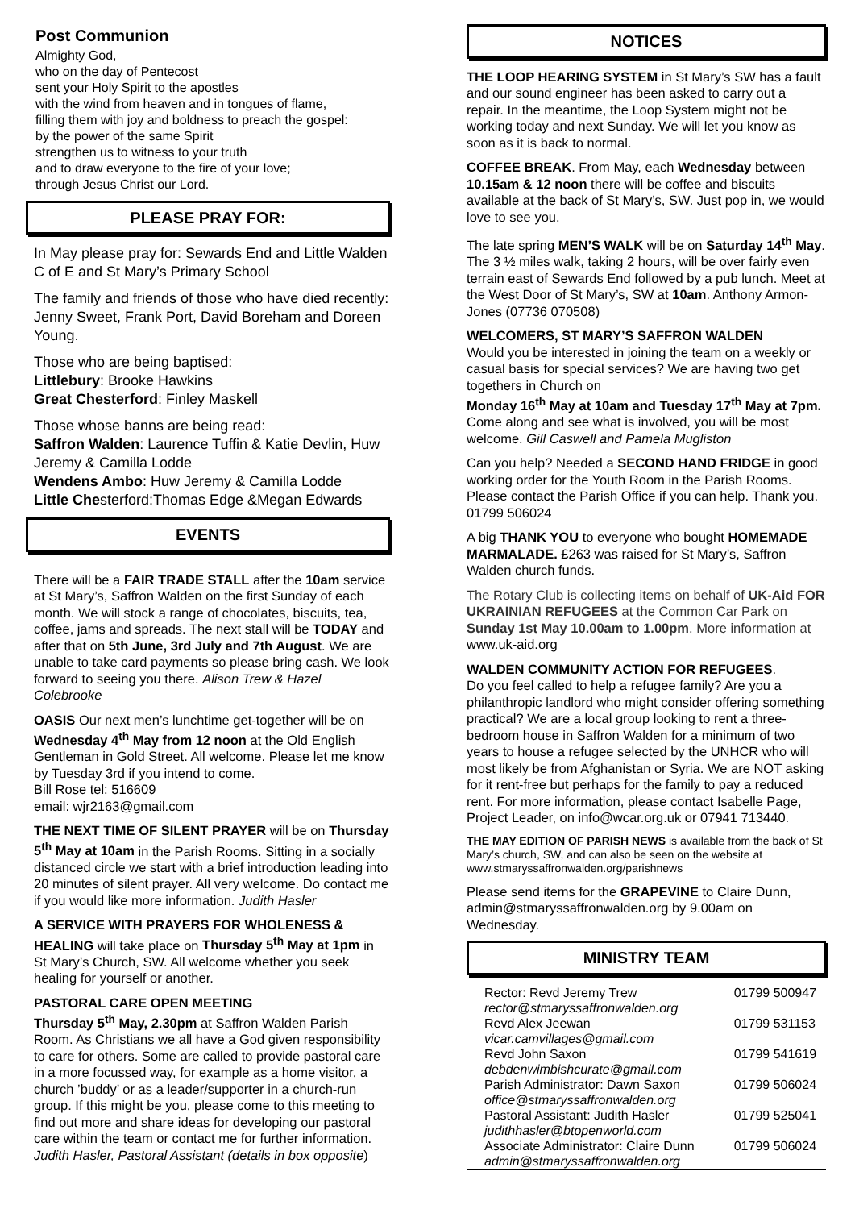Post Communion
Almighty God,
who on the day of Pentecost
sent your Holy Spirit to the apostles
with the wind from heaven and in tongues of flame,
filling them with joy and boldness to preach the gospel:
by the power of the same Spirit
strengthen us to witness to your truth
and to draw everyone to the fire of your love;
through Jesus Christ our Lord.
PLEASE PRAY FOR:
In May please pray for: Sewards End and Little Walden C of E and St Mary’s Primary School
The family and friends of those who have died recently: Jenny Sweet, Frank Port, David Boreham and Doreen Young.
Those who are being baptised:
Littlebury: Brooke Hawkins
Great Chesterford: Finley Maskell
Those whose banns are being read:
Saffron Walden: Laurence Tuffin & Katie Devlin, Huw Jeremy & Camilla Lodde
Wendens Ambo: Huw Jeremy & Camilla Lodde
Little Chesterford:Thomas Edge &Megan Edwards
EVENTS
There will be a FAIR TRADE STALL after the 10am service at St Mary’s, Saffron Walden on the first Sunday of each month. We will stock a range of chocolates, biscuits, tea, coffee, jams and spreads. The next stall will be TODAY and after that on 5th June, 3rd July and 7th August. We are unable to take card payments so please bring cash. We look forward to seeing you there. Alison Trew & Hazel Colebrooke
OASIS Our next men’s lunchtime get-together will be on Wednesday 4<sup>th</sup> May from 12 noon at the Old English Gentleman in Gold Street. All welcome. Please let me know by Tuesday 3rd if you intend to come.
Bill Rose tel: 516609
email: wjr2163@gmail.com
THE NEXT TIME OF SILENT PRAYER will be on Thursday 5<sup>th</sup> May at 10am in the Parish Rooms. Sitting in a socially distanced circle we start with a brief introduction leading into 20 minutes of silent prayer. All very welcome. Do contact me if you would like more information. Judith Hasler
A SERVICE WITH PRAYERS FOR WHOLENESS & HEALING will take place on Thursday 5<sup>th</sup> May at 1pm in St Mary’s Church, SW. All welcome whether you seek healing for yourself or another.
PASTORAL CARE OPEN MEETING
Thursday 5<sup>th</sup> May, 2.30pm at Saffron Walden Parish Room. As Christians we all have a God given responsibility to care for others. Some are called to provide pastoral care in a more focussed way, for example as a home visitor, a church ’buddy’ or as a leader/supporter in a church-run group. If this might be you, please come to this meeting to find out more and share ideas for developing our pastoral care within the team or contact me for further information. Judith Hasler, Pastoral Assistant (details in box opposite)
NOTICES
THE LOOP HEARING SYSTEM in St Mary’s SW has a fault and our sound engineer has been asked to carry out a repair. In the meantime, the Loop System might not be working today and next Sunday. We will let you know as soon as it is back to normal.
COFFEE BREAK. From May, each Wednesday between 10.15am & 12 noon there will be coffee and biscuits available at the back of St Mary’s, SW. Just pop in, we would love to see you.
The late spring MEN’S WALK will be on Saturday 14<sup>th</sup> May. The 3 ½ miles walk, taking 2 hours, will be over fairly even terrain east of Sewards End followed by a pub lunch. Meet at the West Door of St Mary’s, SW at 10am. Anthony Armon-Jones (07736 070508)
WELCOMERS, ST MARY’S SAFFRON WALDEN
Would you be interested in joining the team on a weekly or casual basis for special services? We are having two get togethers in Church on
Monday 16<sup>th</sup> May at 10am and Tuesday 17<sup>th</sup> May at 7pm. Come along and see what is involved, you will be most welcome. Gill Caswell and Pamela Mugliston
Can you help? Needed a SECOND HAND FRIDGE in good working order for the Youth Room in the Parish Rooms. Please contact the Parish Office if you can help. Thank you. 01799 506024
A big THANK YOU to everyone who bought HOMEMADE MARMALADE. £263 was raised for St Mary’s, Saffron Walden church funds.
The Rotary Club is collecting items on behalf of UK-Aid FOR UKRAINIAN REFUGEES at the Common Car Park on Sunday 1st May 10.00am to 1.00pm. More information at www.uk-aid.org
WALDEN COMMUNITY ACTION FOR REFUGEES.
Do you feel called to help a refugee family? Are you a philanthropic landlord who might consider offering something practical? We are a local group looking to rent a three-bedroom house in Saffron Walden for a minimum of two years to house a refugee selected by the UNHCR who will most likely be from Afghanistan or Syria. We are NOT asking for it rent-free but perhaps for the family to pay a reduced rent. For more information, please contact Isabelle Page, Project Leader, on info@wcar.org.uk or 07941 713440.
THE MAY EDITION OF PARISH NEWS is available from the back of St Mary’s church, SW, and can also be seen on the website at www.stmaryssaffronwalden.org/parishnews
Please send items for the GRAPEVINE to Claire Dunn, admin@stmaryssaffronwalden.org by 9.00am on Wednesday.
MINISTRY TEAM
| Rector: Revd Jeremy Trew rector@stmaryssaffronwalden.org | 01799 500947 |
| Revd Alex Jeewan vicar.camvillages@gmail.com | 01799 531153 |
| Revd John Saxon debdenwimbishcurate@gmail.com | 01799 541619 |
| Parish Administrator: Dawn Saxon office@stmaryssaffronwalden.org | 01799 506024 |
| Pastoral Assistant: Judith Hasler judithhasler@btopenworld.com | 01799 525041 |
| Associate Administrator: Claire Dunn admin@stmaryssaffronwalden.org | 01799 506024 |